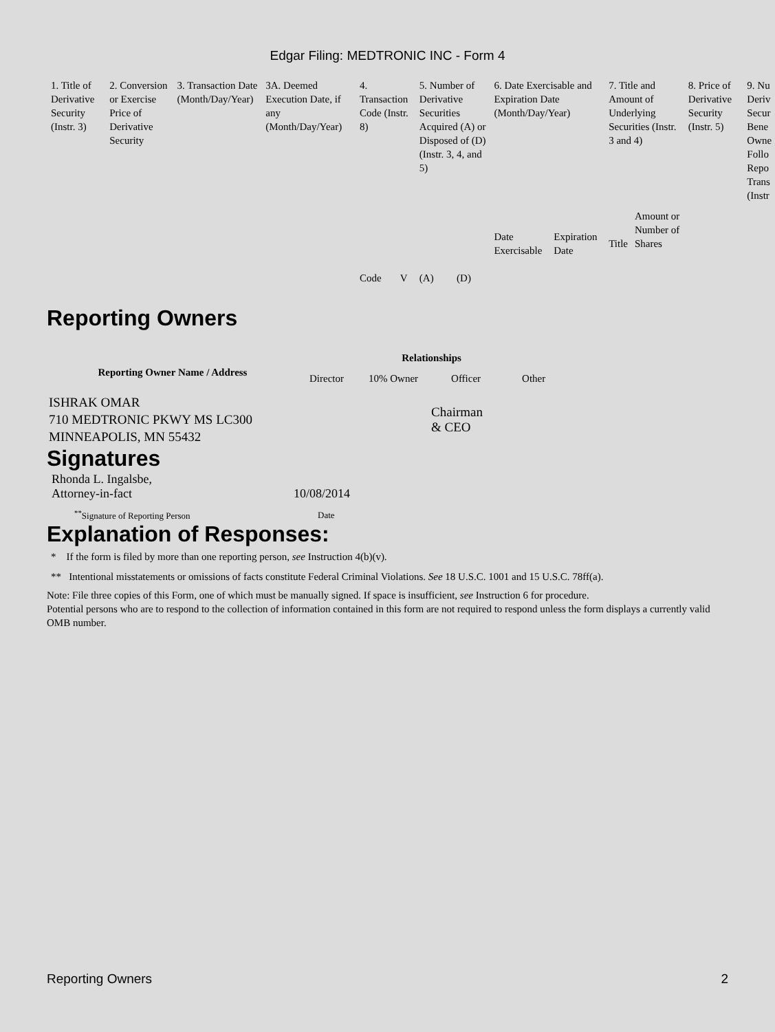Edgar Filing: MEDTRONIC INC - Form 4
| 1. Title of Derivative Security (Instr. 3) | 2. Conversion or Exercise Price of Derivative Security | 3. Transaction Date (Month/Day/Year) | 3A. Deemed Execution Date, if any (Month/Day/Year) | 4. Transaction Code (Instr. 8) | | 5. Number of Derivative Securities Acquired (A) or Disposed of (D) (Instr. 3, 4, and 5) | | 6. Date Exercisable and Expiration Date (Month/Day/Year) | | 7. Title and Amount of Underlying Securities (Instr. 3 and 4) | | 8. Price of Derivative Security (Instr. 5) | 9. Nu Deriv Secur Bene Owne Follo Repo Trans (Instr |
| | | | | Code | V | (A) | (D) | Date Exercisable | Expiration Date | Title | Amount or Number of Shares | | |
Reporting Owners
| Reporting Owner Name / Address | Relationships | | | |
| --- | --- | --- | --- | --- |
| | Director | 10% Owner | Officer | Other |
| ISHRAK OMAR 710 MEDTRONIC PKWY MS LC300 MINNEAPOLIS, MN 55432 | | | Chairman & CEO | |
Signatures
| Rhonda L. Ingalsbe, Attorney-in-fact | 10/08/2014 |
| <sup>**</sup> Signature of Reporting Person | Date |
Explanation of Responses:
* If the form is filed by more than one reporting person, see Instruction 4(b)(v).
** Intentional misstatements or omissions of facts constitute Federal Criminal Violations. See 18 U.S.C. 1001 and 15 U.S.C. 78ff(a).
Note: File three copies of this Form, one of which must be manually signed. If space is insufficient, see Instruction 6 for procedure.
Potential persons who are to respond to the collection of information contained in this form are not required to respond unless the form displays a currently valid OMB number.
Reporting Owners 2